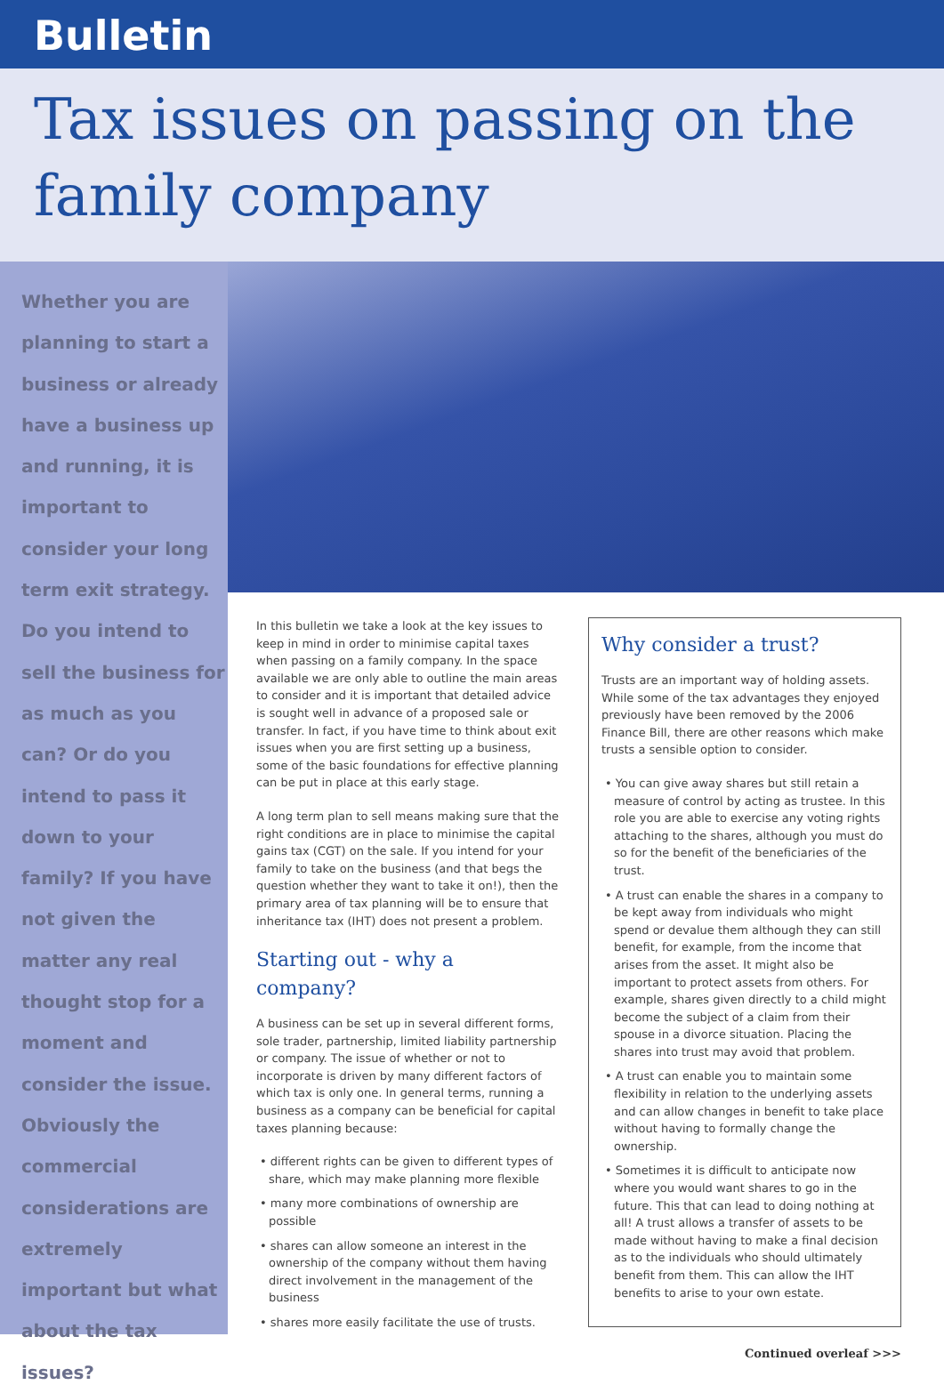Bulletin
Tax issues on passing on the family company
Whether you are planning to start a business or already have a business up and running, it is important to consider your long term exit strategy. Do you intend to sell the business for as much as you can? Or do you intend to pass it down to your family? If you have not given the matter any real thought stop for a moment and consider the issue. Obviously the commercial considerations are extremely important but what about the tax issues?
In this bulletin we take a look at the key issues to keep in mind in order to minimise capital taxes when passing on a family company. In the space available we are only able to outline the main areas to consider and it is important that detailed advice is sought well in advance of a proposed sale or transfer. In fact, if you have time to think about exit issues when you are first setting up a business, some of the basic foundations for effective planning can be put in place at this early stage.
A long term plan to sell means making sure that the right conditions are in place to minimise the capital gains tax (CGT) on the sale. If you intend for your family to take on the business (and that begs the question whether they want to take it on!), then the primary area of tax planning will be to ensure that inheritance tax (IHT) does not present a problem.
Starting out - why a company?
A business can be set up in several different forms, sole trader, partnership, limited liability partnership or company. The issue of whether or not to incorporate is driven by many different factors of which tax is only one. In general terms, running a business as a company can be beneficial for capital taxes planning because:
• different rights can be given to different types of share, which may make planning more flexible
• many more combinations of ownership are possible
• shares can allow someone an interest in the ownership of the company without them having direct involvement in the management of the business
• shares more easily facilitate the use of trusts.
Why consider a trust?
Trusts are an important way of holding assets. While some of the tax advantages they enjoyed previously have been removed by the 2006 Finance Bill, there are other reasons which make trusts a sensible option to consider.
• You can give away shares but still retain a measure of control by acting as trustee. In this role you are able to exercise any voting rights attaching to the shares, although you must do so for the benefit of the beneficiaries of the trust.
• A trust can enable the shares in a company to be kept away from individuals who might spend or devalue them although they can still benefit, for example, from the income that arises from the asset. It might also be important to protect assets from others. For example, shares given directly to a child might become the subject of a claim from their spouse in a divorce situation. Placing the shares into trust may avoid that problem.
• A trust can enable you to maintain some flexibility in relation to the underlying assets and can allow changes in benefit to take place without having to formally change the ownership.
• Sometimes it is difficult to anticipate now where you would want shares to go in the future. This that can lead to doing nothing at all! A trust allows a transfer of assets to be made without having to make a final decision as to the individuals who should ultimately benefit from them. This can allow the IHT benefits to arise to your own estate.
Continued overleaf >>>